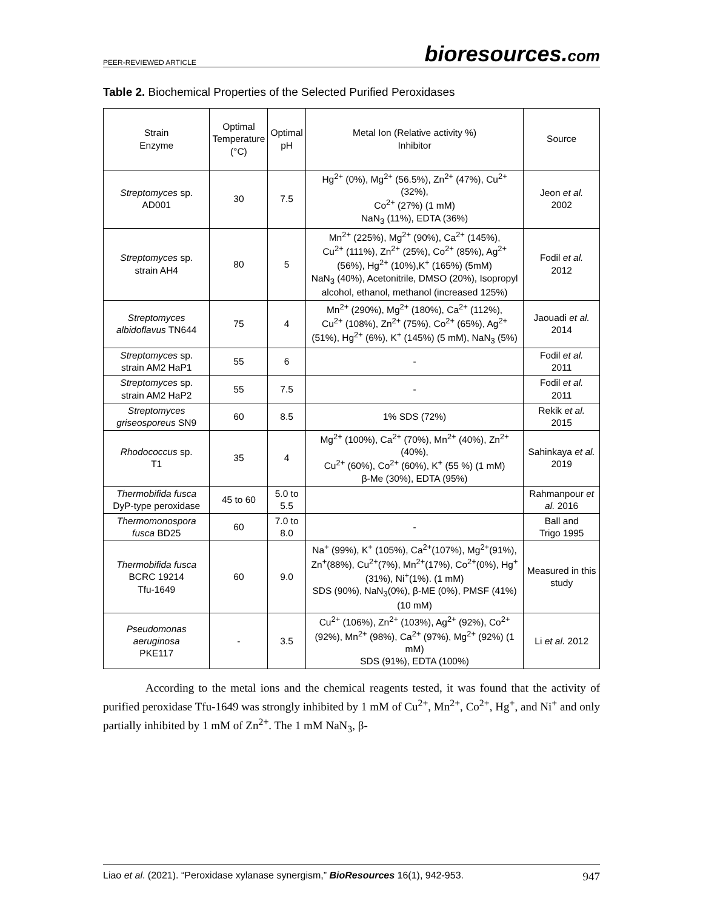PEER-REVIEWED ARTICLE bioresources.com
Table 2. Biochemical Properties of the Selected Purified Peroxidases
| Strain Enzyme | Optimal Temperature (°C) | Optimal pH | Metal Ion (Relative activity %) Inhibitor | Source |
| --- | --- | --- | --- | --- |
| Streptomyces sp. AD001 | 30 | 7.5 | Hg<sup>2+</sup> (0%), Mg<sup>2+</sup> (56.5%), Zn<sup>2+</sup> (47%), Cu<sup>2+</sup> (32%), Co<sup>2+</sup> (27%) (1 mM) NaN<sub>3</sub> (11%), EDTA (36%) | Jeon et al. 2002 |
| Streptomyces sp. strain AH4 | 80 | 5 | Mn<sup>2+</sup> (225%), Mg<sup>2+</sup> (90%), Ca<sup>2+</sup> (145%), Cu<sup>2+</sup> (111%), Zn<sup>2+</sup> (25%), Co<sup>2+</sup> (85%), Ag<sup>2+</sup> (56%), Hg<sup>2+</sup> (10%),K<sup>+</sup> (165%) (5mM) NaN<sub>3</sub> (40%), Acetonitrile, DMSO (20%), Isopropyl alcohol, ethanol, methanol (increased 125%) | Fodil et al. 2012 |
| Streptomyces albidoflavus TN644 | 75 | 4 | Mn<sup>2+</sup> (290%), Mg<sup>2+</sup> (180%), Ca<sup>2+</sup> (112%), Cu<sup>2+</sup> (108%), Zn<sup>2+</sup> (75%), Co<sup>2+</sup> (65%), Ag<sup>2+</sup> (51%), Hg<sup>2+</sup> (6%), K<sup>+</sup> (145%) (5 mM), NaN<sub>3</sub> (5%) | Jaouadi et al. 2014 |
| Streptomyces sp. strain AM2 HaP1 | 55 | 6 | - | Fodil et al. 2011 |
| Streptomyces sp. strain AM2 HaP2 | 55 | 7.5 | - | Fodil et al. 2011 |
| Streptomyces griseosporeus SN9 | 60 | 8.5 | 1% SDS (72%) | Rekik et al. 2015 |
| Rhodococcus sp. T1 | 35 | 4 | Mg<sup>2+</sup> (100%), Ca<sup>2+</sup> (70%), Mn<sup>2+</sup> (40%), Zn<sup>2+</sup> (40%), Cu<sup>2+</sup> (60%), Co<sup>2+</sup> (60%), K<sup>+</sup> (55 %) (1 mM) β-Me (30%), EDTA (95%) | Sahinkaya et al. 2019 |
| Thermobifida fusca DyP-type peroxidase | 45 to 60 | 5.0 to 5.5 | | Rahmanpour et al. 2016 |
| Thermomonospora fusca BD25 | 60 | 7.0 to 8.0 | - | Ball and Trigo 1995 |
| Thermobifida fusca BCRC 19214 Tfu-1649 | 60 | 9.0 | Na<sup>+</sup> (99%), K<sup>+</sup> (105%), Ca<sup>2+</sup>(107%), Mg<sup>2+</sup>(91%), Zn<sup>+</sup>(88%), Cu<sup>2+</sup>(7%), Mn<sup>2+</sup>(17%), Co<sup>2+</sup>(0%), Hg<sup>+</sup>(31%), Ni<sup>+</sup>(1%). (1 mM) SDS (90%), NaN<sub>3</sub>(0%), β-ME (0%), PMSF (41%) (10 mM) | Measured in this study |
| Pseudomonas aeruginosa PKE117 | - | 3.5 | Cu<sup>2+</sup> (106%), Zn<sup>2+</sup> (103%), Ag<sup>2+</sup> (92%), Co<sup>2+</sup> (92%), Mn<sup>2+</sup> (98%), Ca<sup>2+</sup> (97%), Mg<sup>2+</sup> (92%) (1 mM) SDS (91%), EDTA (100%) | Li et al. 2012 |
According to the metal ions and the chemical reagents tested, it was found that the activity of purified peroxidase Tfu-1649 was strongly inhibited by 1 mM of Cu<sup>2+</sup>, Mn<sup>2+</sup>, Co<sup>2+</sup>, Hg<sup>+</sup>, and Ni<sup>+</sup> and only partially inhibited by 1 mM of Zn<sup>2+</sup>. The 1 mM NaN<sub>3</sub>, β-
Liao et al. (2021). “Peroxidase xylanase synergism,” BioResources 16(1), 942-953. 947